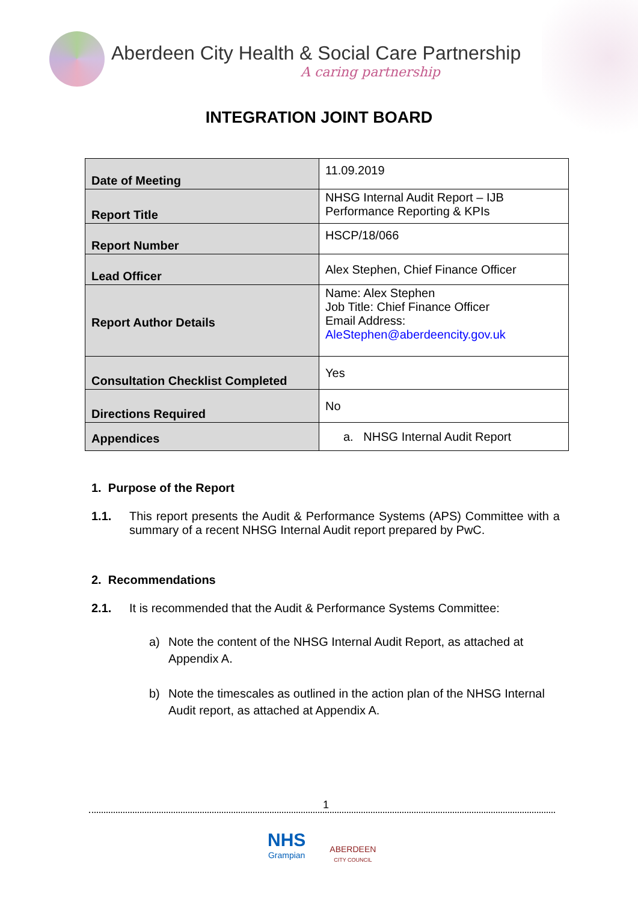Aberdeen City Health & Social Care Partnership
A caring partnership
INTEGRATION JOINT BOARD
| Date of Meeting | 11.09.2019 |
| Report Title | NHSG Internal Audit Report – IJB Performance Reporting & KPIs |
| Report Number | HSCP/18/066 |
| Lead Officer | Alex Stephen, Chief Finance Officer |
| Report Author Details | Name: Alex Stephen Job Title: Chief Finance Officer Email Address: AleStephen@aberdeencity.gov.uk |
| Consultation Checklist Completed | Yes |
| Directions Required | No |
| Appendices | a. NHSG Internal Audit Report |
1. Purpose of the Report
1.1. This report presents the Audit & Performance Systems (APS) Committee with a summary of a recent NHSG Internal Audit report prepared by PwC.
2. Recommendations
2.1. It is recommended that the Audit & Performance Systems Committee:
a) Note the content of the NHSG Internal Audit Report, as attached at Appendix A.
b) Note the timescales as outlined in the action plan of the NHSG Internal Audit report, as attached at Appendix A.
1
NHS
Grampian
ABERDEEN
CITY COUNCIL